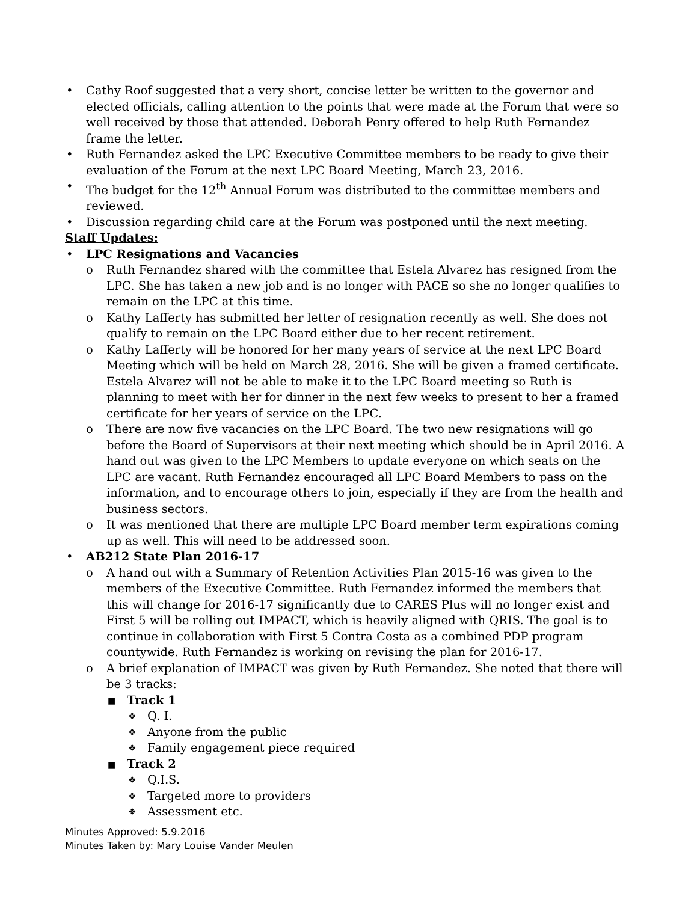• Cathy Roof suggested that a very short, concise letter be written to the governor and elected officials, calling attention to the points that were made at the Forum that were so well received by those that attended. Deborah Penry offered to help Ruth Fernandez frame the letter.
• Ruth Fernandez asked the LPC Executive Committee members to be ready to give their evaluation of the Forum at the next LPC Board Meeting, March 23, 2016.
• The budget for the 12<sup>th</sup> Annual Forum was distributed to the committee members and reviewed.
• Discussion regarding child care at the Forum was postponed until the next meeting.
Staff Updates:
• LPC Resignations and Vacancies
o Ruth Fernandez shared with the committee that Estela Alvarez has resigned from the LPC. She has taken a new job and is no longer with PACE so she no longer qualifies to remain on the LPC at this time.
o Kathy Lafferty has submitted her letter of resignation recently as well. She does not qualify to remain on the LPC Board either due to her recent retirement.
o Kathy Lafferty will be honored for her many years of service at the next LPC Board Meeting which will be held on March 28, 2016. She will be given a framed certificate. Estela Alvarez will not be able to make it to the LPC Board meeting so Ruth is planning to meet with her for dinner in the next few weeks to present to her a framed certificate for her years of service on the LPC.
o There are now five vacancies on the LPC Board. The two new resignations will go before the Board of Supervisors at their next meeting which should be in April 2016. A hand out was given to the LPC Members to update everyone on which seats on the LPC are vacant. Ruth Fernandez encouraged all LPC Board Members to pass on the information, and to encourage others to join, especially if they are from the health and business sectors.
o It was mentioned that there are multiple LPC Board member term expirations coming up as well. This will need to be addressed soon.
• AB212 State Plan 2016-17
o A hand out with a Summary of Retention Activities Plan 2015-16 was given to the members of the Executive Committee. Ruth Fernandez informed the members that this will change for 2016-17 significantly due to CARES Plus will no longer exist and First 5 will be rolling out IMPACT, which is heavily aligned with QRIS. The goal is to continue in collaboration with First 5 Contra Costa as a combined PDP program countywide. Ruth Fernandez is working on revising the plan for 2016-17.
o A brief explanation of IMPACT was given by Ruth Fernandez. She noted that there will be 3 tracks:
■ Track 1
❖ Q. I.
❖ Anyone from the public
❖ Family engagement piece required
■ Track 2
❖ Q.I.S.
❖ Targeted more to providers
❖ Assessment etc.
Minutes Approved: 5.9.2016
Minutes Taken by: Mary Louise Vander Meulen